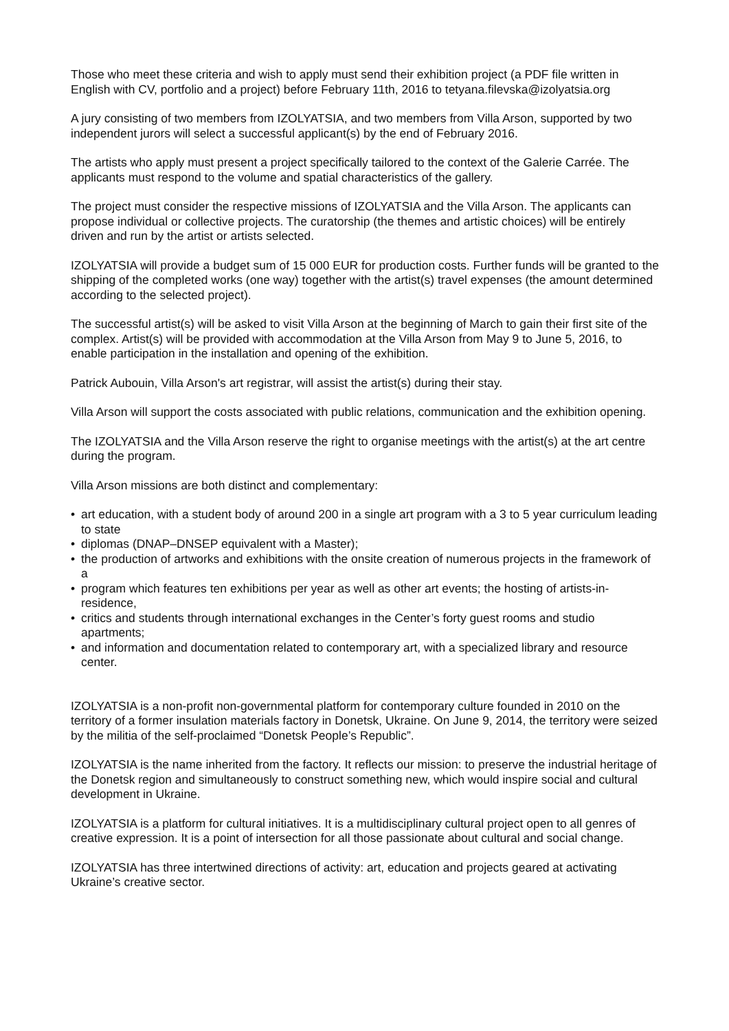Those who meet these criteria and wish to apply must send their exhibition project (a PDF file written in English with CV, portfolio and a project) before February 11th, 2016 to tetyana.filevska@izolyatsia.org
A jury consisting of two members from IZOLYATSIA, and two members from Villa Arson, supported by two independent jurors will select a successful applicant(s) by the end of February 2016.
The artists who apply must present a project specifically tailored to the context of the Galerie Carrée. The applicants must respond to the volume and spatial characteristics of the gallery.
The project must consider the respective missions of IZOLYATSIA and the Villa Arson. The applicants can propose individual or collective projects. The curatorship (the themes and artistic choices) will be entirely driven and run by the artist or artists selected.
IZOLYATSIA will provide a budget sum of 15 000 EUR for production costs. Further funds will be granted to the shipping of the completed works (one way) together with the artist(s) travel expenses (the amount determined according to the selected project).
The successful artist(s) will be asked to visit Villa Arson at the beginning of March to gain their first site of the complex. Artist(s) will be provided with accommodation at the Villa Arson from May 9 to June 5, 2016, to enable participation in the installation and opening of the exhibition.
Patrick Aubouin, Villa Arson's art registrar, will assist the artist(s) during their stay.
Villa Arson will support the costs associated with public relations, communication and the exhibition opening.
The IZOLYATSIA and the Villa Arson reserve the right to organise meetings with the artist(s) at the art centre during the program.
Villa Arson missions are both distinct and complementary:
• art education, with a student body of around 200 in a single art program with a 3 to 5 year curriculum leading to state
• diplomas (DNAP–DNSEP equivalent with a Master);
• the production of artworks and exhibitions with the onsite creation of numerous projects in the framework of a
• program which features ten exhibitions per year as well as other art events; the hosting of artists-in-residence,
• critics and students through international exchanges in the Center’s forty guest rooms and studio apartments;
• and information and documentation related to contemporary art, with a specialized library and resource center.
IZOLYATSIA is a non-profit non-governmental platform for contemporary culture founded in 2010 on the territory of a former insulation materials factory in Donetsk, Ukraine. On June 9, 2014, the territory were seized by the militia of the self-proclaimed “Donetsk People’s Republic”.
IZOLYATSIA is the name inherited from the factory. It reflects our mission: to preserve the industrial heritage of the Donetsk region and simultaneously to construct something new, which would inspire social and cultural development in Ukraine.
IZOLYATSIA is a platform for cultural initiatives. It is a multidisciplinary cultural project open to all genres of creative expression. It is a point of intersection for all those passionate about cultural and social change.
IZOLYATSIA has three intertwined directions of activity: art, education and projects geared at activating Ukraine’s creative sector.